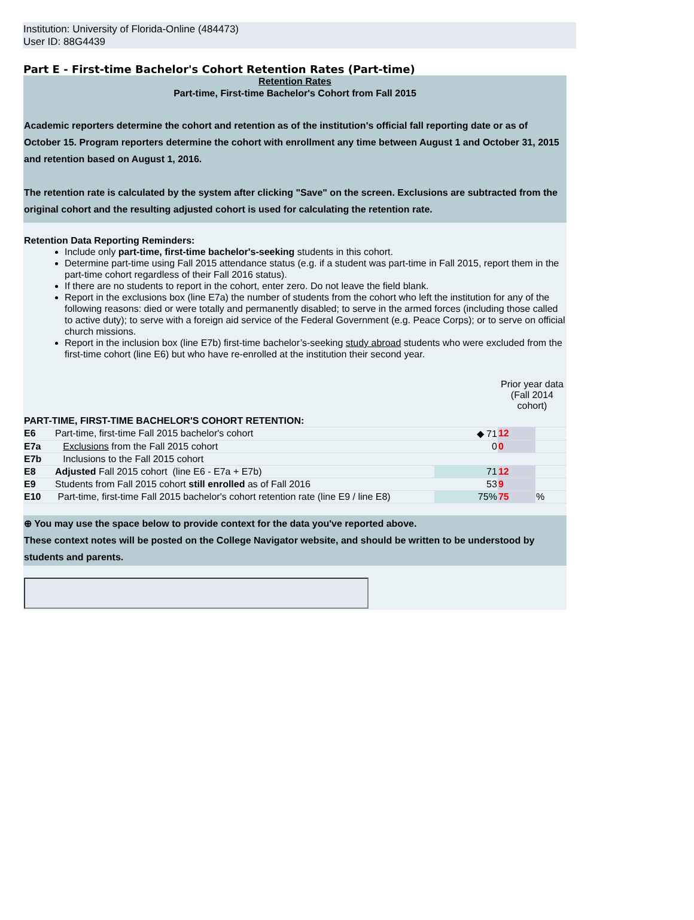Institution: University of Florida-Online (484473)
User ID: 88G4439
Part E - First-time Bachelor's Cohort Retention Rates (Part-time)
Retention Rates
Part-time, First-time Bachelor's Cohort from Fall 2015
Academic reporters determine the cohort and retention as of the institution's official fall reporting date or as of October 15. Program reporters determine the cohort with enrollment any time between August 1 and October 31, 2015 and retention based on August 1, 2016.
The retention rate is calculated by the system after clicking "Save" on the screen. Exclusions are subtracted from the original cohort and the resulting adjusted cohort is used for calculating the retention rate.
Retention Data Reporting Reminders:
Include only part-time, first-time bachelor's-seeking students in this cohort.
Determine part-time using Fall 2015 attendance status (e.g. if a student was part-time in Fall 2015, report them in the part-time cohort regardless of their Fall 2016 status).
If there are no students to report in the cohort, enter zero. Do not leave the field blank.
Report in the exclusions box (line E7a) the number of students from the cohort who left the institution for any of the following reasons: died or were totally and permanently disabled; to serve in the armed forces (including those called to active duty); to serve with a foreign aid service of the Federal Government (e.g. Peace Corps); or to serve on official church missions.
Report in the inclusion box (line E7b) first-time bachelor’s-seeking study abroad students who were excluded from the first-time cohort (line E6) but who have re-enrolled at the institution their second year.
| | | | Prior year data (Fall 2014 cohort) | |
| PART-TIME, FIRST-TIME BACHELOR'S COHORT RETENTION: | | | | |
| E6 | Part-time, first-time Fall 2015 bachelor's cohort | ◆ 71 | 12 | |
| E7a | Exclusions from the Fall 2015 cohort | 0 | 0 | |
| E7b | Inclusions to the Fall 2015 cohort | | | |
| E8 | Adjusted Fall 2015 cohort (line E6 - E7a + E7b) | 71 | 12 | |
| E9 | Students from Fall 2015 cohort still enrolled as of Fall 2016 | 53 | 9 | |
| E10 | Part-time, first-time Fall 2015 bachelor's cohort retention rate (line E9 / line E8) | 75% | 75 | % |
⊕ You may use the space below to provide context for the data you've reported above.
These context notes will be posted on the College Navigator website, and should be written to be understood by students and parents.